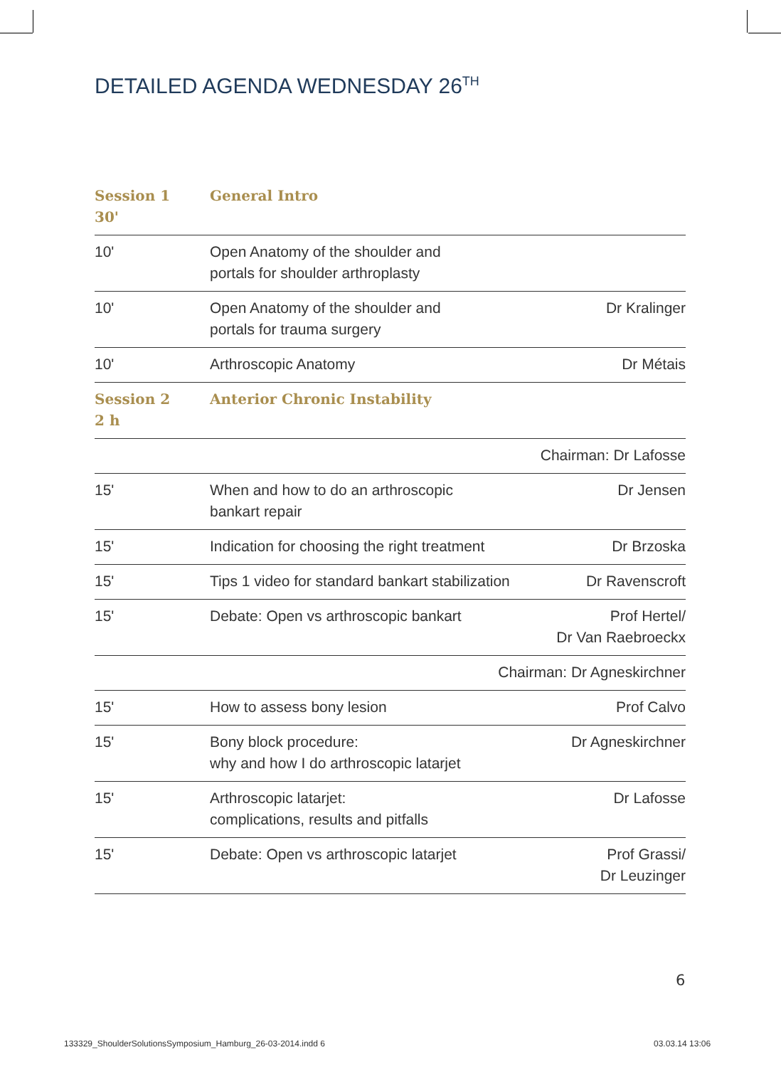DETAILED AGENDA WEDNESDAY 26<sup>TH</sup>
| Session 1 30' | General Intro | |
| 10' | Open Anatomy of the shoulder and portals for shoulder arthroplasty | |
| 10' | Open Anatomy of the shoulder and portals for trauma surgery | Dr Kralinger |
| 10' | Arthroscopic Anatomy | Dr Métais |
| Session 2 2 h | Anterior Chronic Instability | |
| Chairman: Dr Lafosse | | |
| 15' | When and how to do an arthroscopic bankart repair | Dr Jensen |
| 15' | Indication for choosing the right treatment | Dr Brzoska |
| 15' | Tips 1 video for standard bankart stabilization | Dr Ravenscroft |
| 15' | Debate: Open vs arthroscopic bankart | Prof Hertel/ Dr Van Raebroeckx |
| Chairman: Dr Agneskirchner | | |
| 15' | How to assess bony lesion | Prof Calvo |
| 15' | Bony block procedure: why and how I do arthroscopic latarjet | Dr Agneskirchner |
| 15' | Arthroscopic latarjet: complications, results and pitfalls | Dr Lafosse |
| 15' | Debate: Open vs arthroscopic latarjet | Prof Grassi/ Dr Leuzinger |
6
133329_ShoulderSolutionsSymposium_Hamburg_26-03-2014.indd 6
03.03.14 13:06